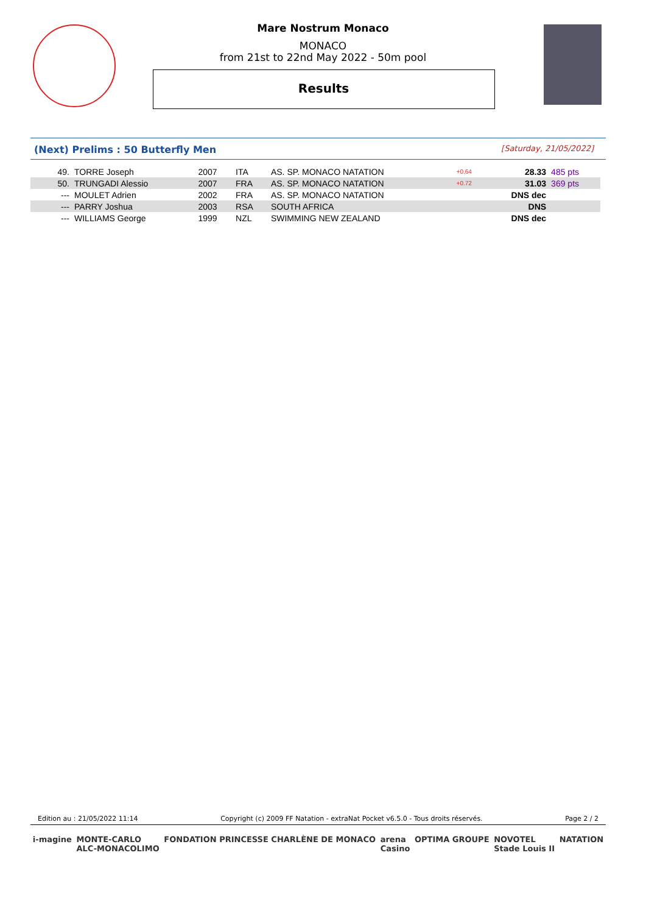Mare Nostrum Monaco
MONACO
from 21st to 22nd May 2022 - 50m pool
Results
(Next) Prelims : 50 Butterfly Men [Saturday, 21/05/2022]
| 49. | TORRE Joseph | 2007 | ITA | AS. SP. MONACO NATATION | +0.64 | 28.33 | 485 pts |
| 50. | TRUNGADI Alessio | 2007 | FRA | AS. SP. MONACO NATATION | +0.72 | 31.03 | 369 pts |
| --- | MOULET Adrien | 2002 | FRA | AS. SP. MONACO NATATION | | DNS dec | |
| --- | PARRY Joshua | 2003 | RSA | SOUTH AFRICA | | DNS | |
| --- | WILLIAMS George | 1999 | NZL | SWIMMING NEW ZEALAND | | DNS dec | |
Edition au : 21/05/2022 11:14 Copyright (c) 2009 FF Natation - extraNat Pocket v6.5.0 - Tous droits réservés. Page 2 / 2
i-magine MONTE-CARLO
ALC-MONACOLIMO FONDATION PRINCESSE CHARLÈNE DE MONACO arena
Casino OPTIMA GROUPE NOVOTEL
Stade Louis II NATATION